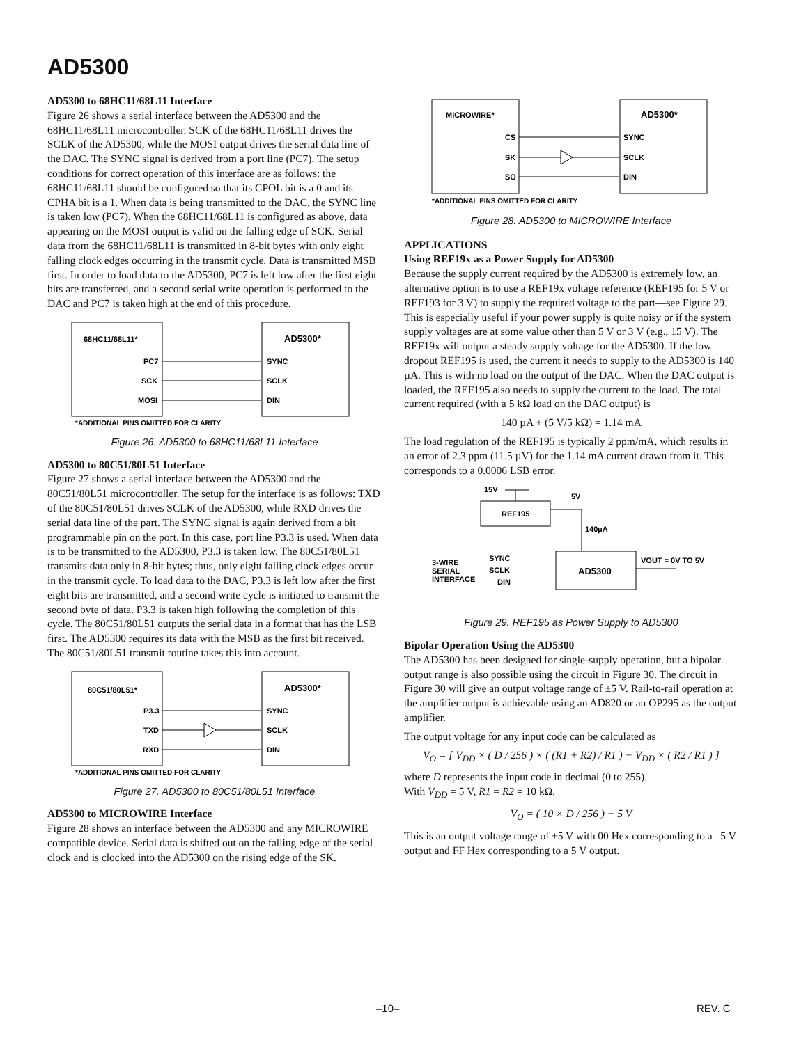AD5300
AD5300 to 68HC11/68L11 Interface
Figure 26 shows a serial interface between the AD5300 and the 68HC11/68L11 microcontroller. SCK of the 68HC11/68L11 drives the SCLK of the AD5300, while the MOSI output drives the serial data line of the DAC. The SYNC signal is derived from a port line (PC7). The setup conditions for correct operation of this interface are as follows: the 68HC11/68L11 should be configured so that its CPOL bit is a 0 and its CPHA bit is a 1. When data is being transmitted to the DAC, the SYNC line is taken low (PC7). When the 68HC11/68L11 is configured as above, data appearing on the MOSI output is valid on the falling edge of SCK. Serial data from the 68HC11/68L11 is transmitted in 8-bit bytes with only eight falling clock edges occurring in the transmit cycle. Data is transmitted MSB first. In order to load data to the AD5300, PC7 is left low after the first eight bits are transferred, and a second serial write operation is performed to the DAC and PC7 is taken high at the end of this procedure.
68HC11/68L11*
AD5300*
PC7
SCK
MOSI
SYNC
SCLK
DIN
*ADDITIONAL PINS OMITTED FOR CLARITY
Figure 26. AD5300 to 68HC11/68L11 Interface
AD5300 to 80C51/80L51 Interface
Figure 27 shows a serial interface between the AD5300 and the 80C51/80L51 microcontroller. The setup for the interface is as follows: TXD of the 80C51/80L51 drives SCLK of the AD5300, while RXD drives the serial data line of the part. The SYNC signal is again derived from a bit programmable pin on the port. In this case, port line P3.3 is used. When data is to be transmitted to the AD5300, P3.3 is taken low. The 80C51/80L51 transmits data only in 8-bit bytes; thus, only eight falling clock edges occur in the transmit cycle. To load data to the DAC, P3.3 is left low after the first eight bits are transmitted, and a second write cycle is initiated to transmit the second byte of data. P3.3 is taken high following the completion of this cycle. The 80C51/80L51 outputs the serial data in a format that has the LSB first. The AD5300 requires its data with the MSB as the first bit received. The 80C51/80L51 transmit routine takes this into account.
80C51/80L51*
AD5300*
P3.3
TXD
RXD
SYNC
SCLK
DIN
*ADDITIONAL PINS OMITTED FOR CLARITY
Figure 27. AD5300 to 80C51/80L51 Interface
AD5300 to MICROWIRE Interface
Figure 28 shows an interface between the AD5300 and any MICROWIRE compatible device. Serial data is shifted out on the falling edge of the serial clock and is clocked into the AD5300 on the rising edge of the SK.
MICROWIRE*
AD5300*
CS
SK
SO
SYNC
SCLK
DIN
*ADDITIONAL PINS OMITTED FOR CLARITY
Figure 28. AD5300 to MICROWIRE Interface
APPLICATIONS
Using REF19x as a Power Supply for AD5300
Because the supply current required by the AD5300 is extremely low, an alternative option is to use a REF19x voltage reference (REF195 for 5 V or REF193 for 3 V) to supply the required voltage to the part—see Figure 29. This is especially useful if your power supply is quite noisy or if the system supply voltages are at some value other than 5 V or 3 V (e.g., 15 V). The REF19x will output a steady supply voltage for the AD5300. If the low dropout REF195 is used, the current it needs to supply to the AD5300 is 140 µA. This is with no load on the output of the DAC. When the DAC output is loaded, the REF195 also needs to supply the current to the load. The total current required (with a 5 kΩ load on the DAC output) is
140 µA + (5 V/5 kΩ) = 1.14 mA
The load regulation of the REF195 is typically 2 ppm/mA, which results in an error of 2.3 ppm (11.5 µV) for the 1.14 mA current drawn from it. This corresponds to a 0.0006 LSB error.
15V
REF195
5V
140µA
AD5300
3-WIRE
SERIAL
INTERFACE
SYNC
SCLK
DIN
VOUT = 0V TO 5V
Figure 29. REF195 as Power Supply to AD5300
Bipolar Operation Using the AD5300
The AD5300 has been designed for single-supply operation, but a bipolar output range is also possible using the circuit in Figure 30. The circuit in Figure 30 will give an output voltage range of ±5 V. Rail-to-rail operation at the amplifier output is achievable using an AD820 or an OP295 as the output amplifier.
The output voltage for any input code can be calculated as
V<sub>O</sub> = [ V<sub>DD</sub> × ( D / 256 ) × ( (R1 + R2) / R1 ) − V<sub>DD</sub> × ( R2 / R1 ) ]
where D represents the input code in decimal (0 to 255).
With V<sub>DD</sub> = 5 V, R1 = R2 = 10 kΩ,
V<sub>O</sub> = ( 10 × D / 256 ) − 5 V
This is an output voltage range of ±5 V with 00 Hex corresponding to a –5 V output and FF Hex corresponding to a 5 V output.
–10– REV. C